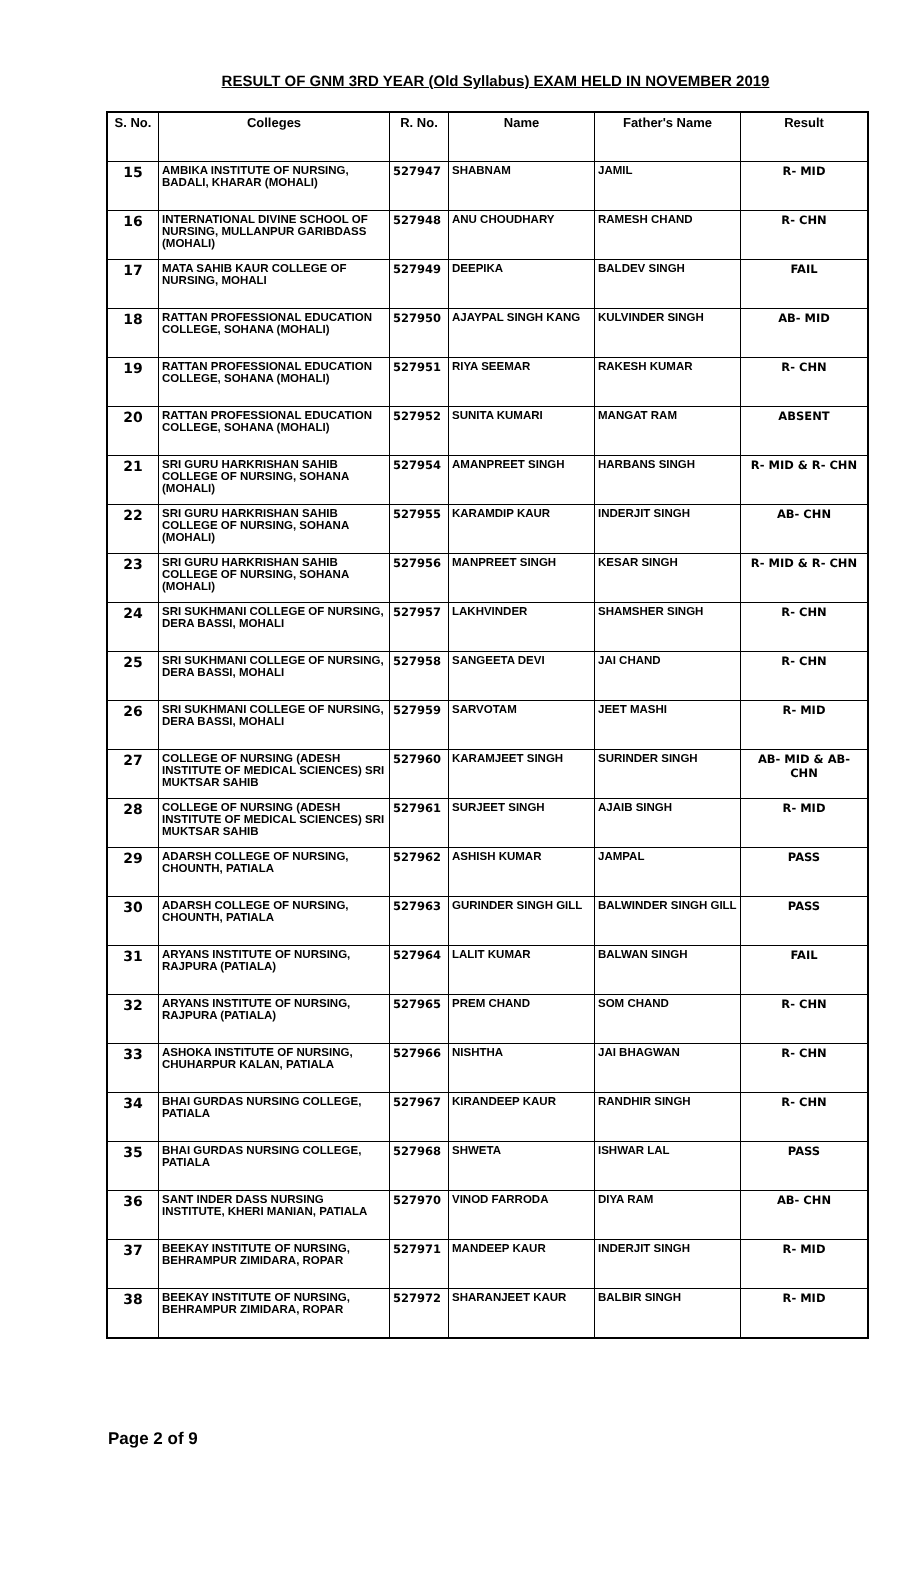RESULT OF GNM 3RD YEAR (Old Syllabus) EXAM HELD IN NOVEMBER 2019
| S. No. | Colleges | R. No. | Name | Father's Name | Result |
| --- | --- | --- | --- | --- | --- |
| 15 | AMBIKA INSTITUTE OF NURSING, BADALI, KHARAR (MOHALI) | 527947 | SHABNAM | JAMIL | R- MID |
| 16 | INTERNATIONAL DIVINE SCHOOL OF NURSING, MULLANPUR GARIBDASS (MOHALI) | 527948 | ANU CHOUDHARY | RAMESH CHAND | R- CHN |
| 17 | MATA SAHIB KAUR COLLEGE OF NURSING, MOHALI | 527949 | DEEPIKA | BALDEV SINGH | FAIL |
| 18 | RATTAN PROFESSIONAL EDUCATION COLLEGE, SOHANA (MOHALI) | 527950 | AJAYPAL SINGH KANG | KULVINDER SINGH | AB- MID |
| 19 | RATTAN PROFESSIONAL EDUCATION COLLEGE, SOHANA (MOHALI) | 527951 | RIYA SEEMAR | RAKESH KUMAR | R- CHN |
| 20 | RATTAN PROFESSIONAL EDUCATION COLLEGE, SOHANA (MOHALI) | 527952 | SUNITA KUMARI | MANGAT RAM | ABSENT |
| 21 | SRI GURU HARKRISHAN SAHIB COLLEGE OF NURSING, SOHANA (MOHALI) | 527954 | AMANPREET SINGH | HARBANS SINGH | R- MID & R- CHN |
| 22 | SRI GURU HARKRISHAN SAHIB COLLEGE OF NURSING, SOHANA (MOHALI) | 527955 | KARAMDIP KAUR | INDERJIT SINGH | AB- CHN |
| 23 | SRI GURU HARKRISHAN SAHIB COLLEGE OF NURSING, SOHANA (MOHALI) | 527956 | MANPREET SINGH | KESAR SINGH | R- MID & R- CHN |
| 24 | SRI SUKHMANI COLLEGE OF NURSING, DERA BASSI, MOHALI | 527957 | LAKHVINDER | SHAMSHER SINGH | R- CHN |
| 25 | SRI SUKHMANI COLLEGE OF NURSING, DERA BASSI, MOHALI | 527958 | SANGEETA DEVI | JAI CHAND | R- CHN |
| 26 | SRI SUKHMANI COLLEGE OF NURSING, DERA BASSI, MOHALI | 527959 | SARVOTAM | JEET MASHI | R- MID |
| 27 | COLLEGE OF NURSING (ADESH INSTITUTE OF MEDICAL SCIENCES) SRI MUKTSAR SAHIB | 527960 | KARAMJEET SINGH | SURINDER SINGH | AB- MID & AB- CHN |
| 28 | COLLEGE OF NURSING (ADESH INSTITUTE OF MEDICAL SCIENCES) SRI MUKTSAR SAHIB | 527961 | SURJEET SINGH | AJAIB SINGH | R- MID |
| 29 | ADARSH COLLEGE OF NURSING, CHOUNTH, PATIALA | 527962 | ASHISH KUMAR | JAMPAL | PASS |
| 30 | ADARSH COLLEGE OF NURSING, CHOUNTH, PATIALA | 527963 | GURINDER SINGH GILL | BALWINDER SINGH GILL | PASS |
| 31 | ARYANS INSTITUTE OF NURSING, RAJPURA (PATIALA) | 527964 | LALIT KUMAR | BALWAN SINGH | FAIL |
| 32 | ARYANS INSTITUTE OF NURSING, RAJPURA (PATIALA) | 527965 | PREM CHAND | SOM CHAND | R- CHN |
| 33 | ASHOKA INSTITUTE OF NURSING, CHUHARPUR KALAN, PATIALA | 527966 | NISHTHA | JAI BHAGWAN | R- CHN |
| 34 | BHAI GURDAS NURSING COLLEGE, PATIALA | 527967 | KIRANDEEP KAUR | RANDHIR SINGH | R- CHN |
| 35 | BHAI GURDAS NURSING COLLEGE, PATIALA | 527968 | SHWETA | ISHWAR LAL | PASS |
| 36 | SANT INDER DASS NURSING INSTITUTE, KHERI MANIAN, PATIALA | 527970 | VINOD FARRODA | DIYA RAM | AB- CHN |
| 37 | BEEKAY INSTITUTE OF NURSING, BEHRAMPUR ZIMIDARA, ROPAR | 527971 | MANDEEP KAUR | INDERJIT SINGH | R- MID |
| 38 | BEEKAY INSTITUTE OF NURSING, BEHRAMPUR ZIMIDARA, ROPAR | 527972 | SHARANJEET KAUR | BALBIR SINGH | R- MID |
Page 2 of 9